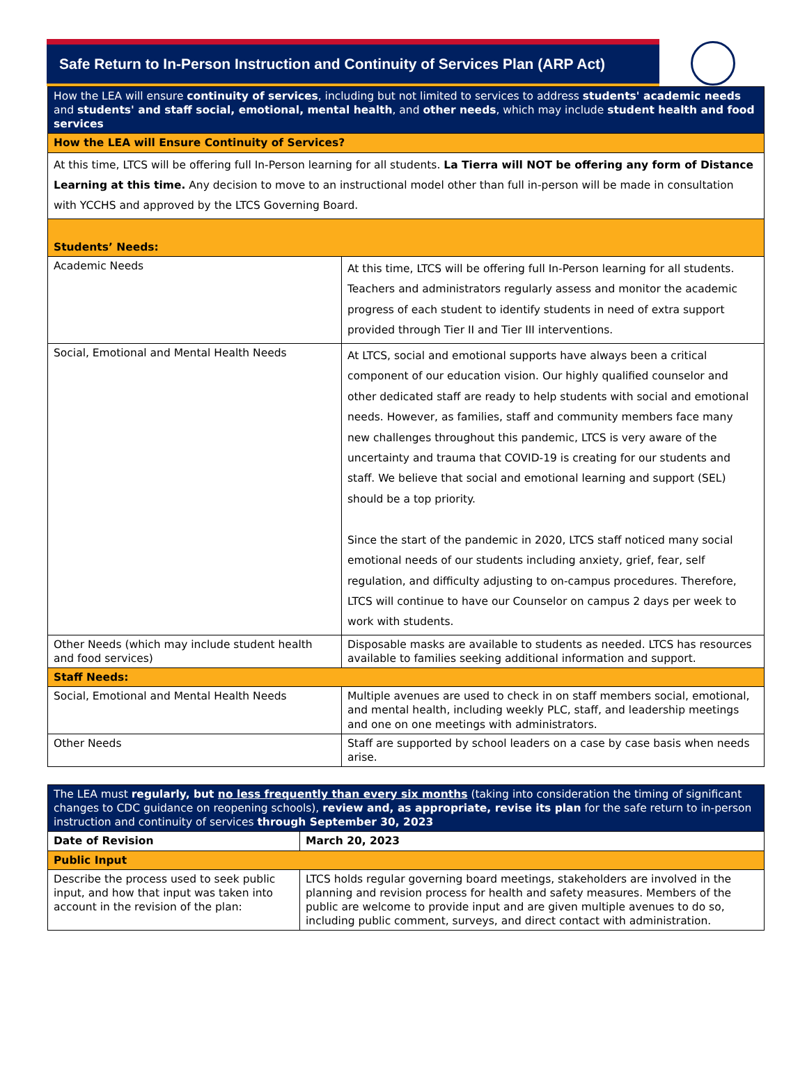Safe Return to In-Person Instruction and Continuity of Services Plan (ARP Act)
| How the LEA will ensure continuity of services , including but not limited to services to address students' academic needs and students' and staff social, emotional, mental health , and other needs , which may include student health and food services | |
| How the LEA will Ensure Continuity of Services? | |
| At this time, LTCS will be offering full In-Person learning for all students. La Tierra will NOT be offering any form of Distance Learning at this time. Any decision to move to an instructional model other than full in-person will be made in consultation with YCCHS and approved by the LTCS Governing Board. | |
| Students’ Needs: | |
| Academic Needs | At this time, LTCS will be offering full In-Person learning for all students. Teachers and administrators regularly assess and monitor the academic progress of each student to identify students in need of extra support provided through Tier II and Tier III interventions. |
| Social, Emotional and Mental Health Needs | At LTCS, social and emotional supports have always been a critical component of our education vision. Our highly qualified counselor and other dedicated staff are ready to help students with social and emotional needs. However, as families, staff and community members face many new challenges throughout this pandemic, LTCS is very aware of the uncertainty and trauma that COVID-19 is creating for our students and staff. We believe that social and emotional learning and support (SEL) should be a top priority. Since the start of the pandemic in 2020, LTCS staff noticed many social emotional needs of our students including anxiety, grief, fear, self regulation, and difficulty adjusting to on-campus procedures. Therefore, LTCS will continue to have our Counselor on campus 2 days per week to work with students. |
| Other Needs (which may include student health and food services) | Disposable masks are available to students as needed. LTCS has resources available to families seeking additional information and support. |
| Staff Needs: | |
| Social, Emotional and Mental Health Needs | Multiple avenues are used to check in on staff members social, emotional, and mental health, including weekly PLC, staff, and leadership meetings and one on one meetings with administrators. |
| Other Needs | Staff are supported by school leaders on a case by case basis when needs arise. |
| The LEA must regularly, but no less frequently than every six months (taking into consideration the timing of significant changes to CDC guidance on reopening schools), review and, as appropriate, revise its plan for the safe return to in-person instruction and continuity of services through September 30, 2023 | |
| Date of Revision | March 20, 2023 |
| Public Input | |
| Describe the process used to seek public input, and how that input was taken into account in the revision of the plan: | LTCS holds regular governing board meetings, stakeholders are involved in the planning and revision process for health and safety measures. Members of the public are welcome to provide input and are given multiple avenues to do so, including public comment, surveys, and direct contact with administration. |